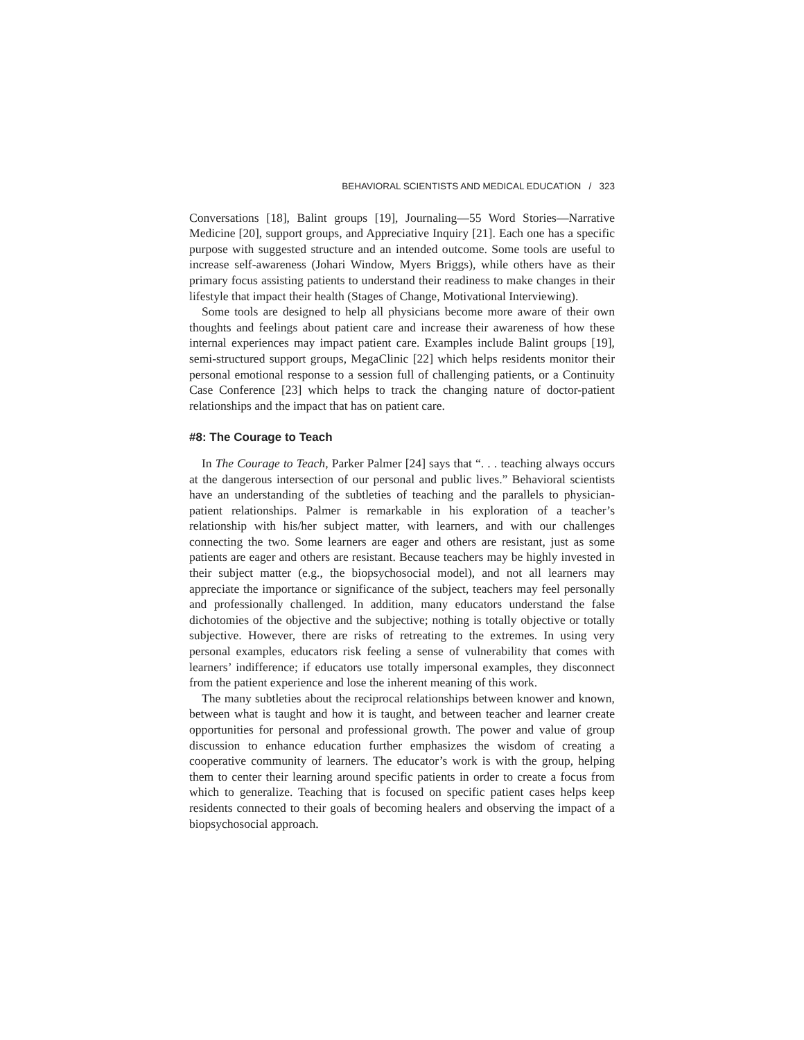BEHAVIORAL SCIENTISTS AND MEDICAL EDUCATION / 323
Conversations [18], Balint groups [19], Journaling—55 Word Stories—Narrative Medicine [20], support groups, and Appreciative Inquiry [21]. Each one has a specific purpose with suggested structure and an intended outcome. Some tools are useful to increase self-awareness (Johari Window, Myers Briggs), while others have as their primary focus assisting patients to understand their readiness to make changes in their lifestyle that impact their health (Stages of Change, Motivational Interviewing).
Some tools are designed to help all physicians become more aware of their own thoughts and feelings about patient care and increase their awareness of how these internal experiences may impact patient care. Examples include Balint groups [19], semi-structured support groups, MegaClinic [22] which helps residents monitor their personal emotional response to a session full of challenging patients, or a Continuity Case Conference [23] which helps to track the changing nature of doctor-patient relationships and the impact that has on patient care.
#8: The Courage to Teach
In The Courage to Teach, Parker Palmer [24] says that “. . . teaching always occurs at the dangerous intersection of our personal and public lives.” Behavioral scientists have an understanding of the subtleties of teaching and the parallels to physician-patient relationships. Palmer is remarkable in his exploration of a teacher’s relationship with his/her subject matter, with learners, and with our challenges connecting the two. Some learners are eager and others are resistant, just as some patients are eager and others are resistant. Because teachers may be highly invested in their subject matter (e.g., the biopsychosocial model), and not all learners may appreciate the importance or significance of the subject, teachers may feel personally and professionally challenged. In addition, many educators understand the false dichotomies of the objective and the subjective; nothing is totally objective or totally subjective. However, there are risks of retreating to the extremes. In using very personal examples, educators risk feeling a sense of vulnerability that comes with learners’ indifference; if educators use totally impersonal examples, they disconnect from the patient experience and lose the inherent meaning of this work.
The many subtleties about the reciprocal relationships between knower and known, between what is taught and how it is taught, and between teacher and learner create opportunities for personal and professional growth. The power and value of group discussion to enhance education further emphasizes the wisdom of creating a cooperative community of learners. The educator’s work is with the group, helping them to center their learning around specific patients in order to create a focus from which to generalize. Teaching that is focused on specific patient cases helps keep residents connected to their goals of becoming healers and observing the impact of a biopsychosocial approach.